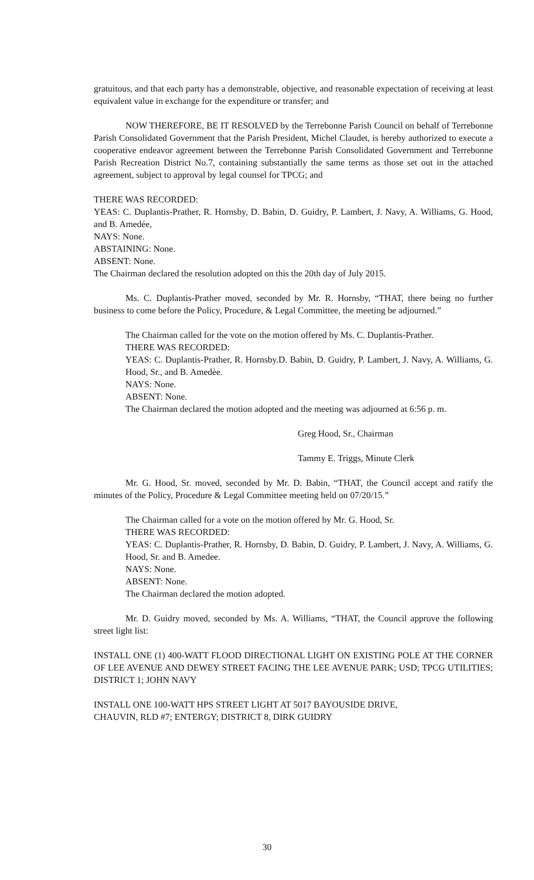gratuitous, and that each party has a demonstrable, objective, and reasonable expectation of receiving at least equivalent value in exchange for the expenditure or transfer; and
NOW THEREFORE, BE IT RESOLVED by the Terrebonne Parish Council on behalf of Terrebonne Parish Consolidated Government that the Parish President, Michel Claudet, is hereby authorized to execute a cooperative endeavor agreement between the Terrebonne Parish Consolidated Government and Terrebonne Parish Recreation District No.7, containing substantially the same terms as those set out in the attached agreement, subject to approval by legal counsel for TPCG; and
THERE WAS RECORDED:
YEAS: C. Duplantis-Prather, R. Hornsby, D. Babin, D. Guidry, P. Lambert, J. Navy, A. Williams, G. Hood, and B. Amedée,
NAYS: None.
ABSTAINING: None.
ABSENT: None.
The Chairman declared the resolution adopted on this the 20th day of July 2015.
Ms. C. Duplantis-Prather moved, seconded by Mr. R. Hornsby, “THAT, there being no further business to come before the Policy, Procedure, & Legal Committee, the meeting be adjourned.”
The Chairman called for the vote on the motion offered by Ms. C. Duplantis-Prather.
THERE WAS RECORDED:
YEAS: C. Duplantis-Prather, R. Hornsby.D. Babin, D. Guidry, P. Lambert, J. Navy, A. Williams, G. Hood, Sr., and B. Amedèe.
NAYS: None.
ABSENT: None.
The Chairman declared the motion adopted and the meeting was adjourned at 6:56 p. m.
Greg Hood, Sr., Chairman
Tammy E. Triggs, Minute Clerk
Mr. G. Hood, Sr. moved, seconded by Mr. D. Babin, “THAT, the Council accept and ratify the minutes of the Policy, Procedure & Legal Committee meeting held on 07/20/15.”
The Chairman called for a vote on the motion offered by Mr. G. Hood, Sr.
THERE WAS RECORDED:
YEAS: C. Duplantis-Prather, R. Hornsby, D. Babin, D. Guidry, P. Lambert, J. Navy, A. Williams, G. Hood, Sr. and B. Amedee.
NAYS: None.
ABSENT: None.
The Chairman declared the motion adopted.
Mr. D. Guidry moved, seconded by Ms. A. Williams, “THAT, the Council approve the following street light list:
INSTALL ONE (1) 400-WATT FLOOD DIRECTIONAL LIGHT ON EXISTING POLE AT THE CORNER OF LEE AVENUE AND DEWEY STREET FACING THE LEE AVENUE PARK; USD; TPCG UTILITIES; DISTRICT 1; JOHN NAVY
INSTALL ONE 100-WATT HPS STREET LIGHT AT 5017 BAYOUSIDE DRIVE,
CHAUVIN, RLD #7; ENTERGY; DISTRICT 8, DIRK GUIDRY
30